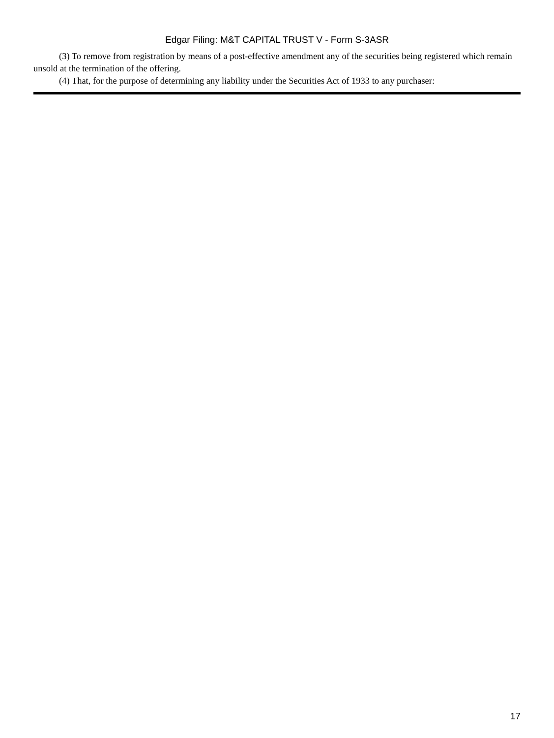Edgar Filing: M&T CAPITAL TRUST V - Form S-3ASR
(3) To remove from registration by means of a post-effective amendment any of the securities being registered which remain unsold at the termination of the offering.
(4) That, for the purpose of determining any liability under the Securities Act of 1933 to any purchaser:
17